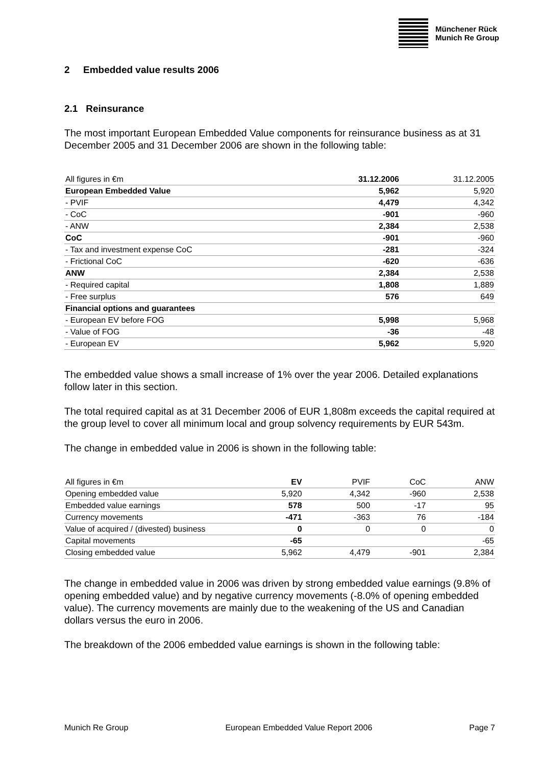Münchener Rück
Munich Re Group
2 Embedded value results 2006
2.1 Reinsurance
The most important European Embedded Value components for reinsurance business as at 31 December 2005 and 31 December 2006 are shown in the following table:
| All figures in €m | 31.12.2006 | 31.12.2005 |
| --- | --- | --- |
| European Embedded Value | 5,962 | 5,920 |
| - PVIF | 4,479 | 4,342 |
| - CoC | -901 | -960 |
| - ANW | 2,384 | 2,538 |
| CoC | -901 | -960 |
| - Tax and investment expense CoC | -281 | -324 |
| - Frictional CoC | -620 | -636 |
| ANW | 2,384 | 2,538 |
| - Required capital | 1,808 | 1,889 |
| - Free surplus | 576 | 649 |
| Financial options and guarantees | | |
| - European EV before FOG | 5,998 | 5,968 |
| - Value of FOG | -36 | -48 |
| - European EV | 5,962 | 5,920 |
The embedded value shows a small increase of 1% over the year 2006. Detailed explanations follow later in this section.
The total required capital as at 31 December 2006 of EUR 1,808m exceeds the capital required at the group level to cover all minimum local and group solvency requirements by EUR 543m.
The change in embedded value in 2006 is shown in the following table:
| All figures in €m | EV | PVIF | CoC | ANW |
| --- | --- | --- | --- | --- |
| Opening embedded value | 5,920 | 4,342 | -960 | 2,538 |
| Embedded value earnings | 578 | 500 | -17 | 95 |
| Currency movements | -471 | -363 | 76 | -184 |
| Value of acquired / (divested) business | 0 | 0 | 0 | 0 |
| Capital movements | -65 | | | -65 |
| Closing embedded value | 5,962 | 4,479 | -901 | 2,384 |
The change in embedded value in 2006 was driven by strong embedded value earnings (9.8% of opening embedded value) and by negative currency movements (-8.0% of opening embedded value). The currency movements are mainly due to the weakening of the US and Canadian dollars versus the euro in 2006.
The breakdown of the 2006 embedded value earnings is shown in the following table:
Munich Re Group European Embedded Value Report 2006 Page 7